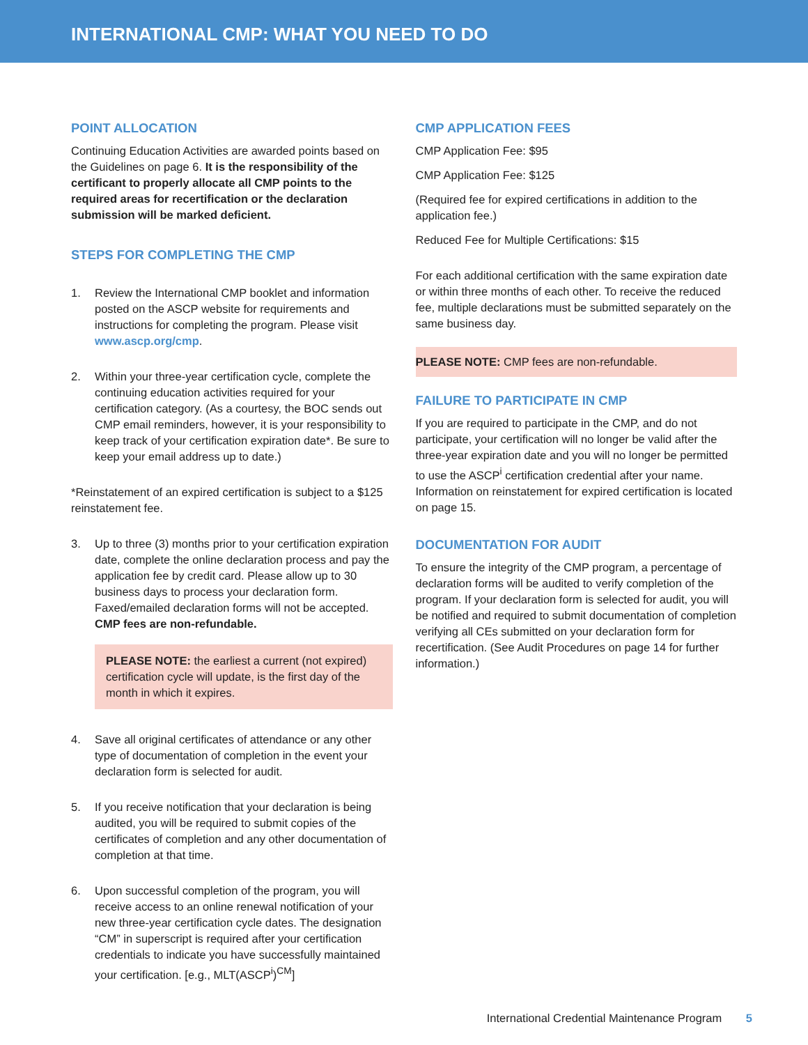INTERNATIONAL CMP: WHAT YOU NEED TO DO
POINT ALLOCATION
Continuing Education Activities are awarded points based on the Guidelines on page 6. It is the responsibility of the certificant to properly allocate all CMP points to the required areas for recertification or the declaration submission will be marked deficient.
STEPS FOR COMPLETING THE CMP
1. Review the International CMP booklet and information posted on the ASCP website for requirements and instructions for completing the program. Please visit www.ascp.org/cmp.
2. Within your three-year certification cycle, complete the continuing education activities required for your certification category. (As a courtesy, the BOC sends out CMP email reminders, however, it is your responsibility to keep track of your certification expiration date*. Be sure to keep your email address up to date.)
*Reinstatement of an expired certification is subject to a $125 reinstatement fee.
3. Up to three (3) months prior to your certification expiration date, complete the online declaration process and pay the application fee by credit card. Please allow up to 30 business days to process your declaration form. Faxed/emailed declaration forms will not be accepted. CMP fees are non-refundable.
PLEASE NOTE: the earliest a current (not expired) certification cycle will update, is the first day of the month in which it expires.
4. Save all original certificates of attendance or any other type of documentation of completion in the event your declaration form is selected for audit.
5. If you receive notification that your declaration is being audited, you will be required to submit copies of the certificates of completion and any other documentation of completion at that time.
6. Upon successful completion of the program, you will receive access to an online renewal notification of your new three-year certification cycle dates. The designation “CM” in superscript is required after your certification credentials to indicate you have successfully maintained your certification. [e.g., MLT(ASCP<sup>i</sup>)<sup>CM</sup>]
CMP APPLICATION FEES
CMP Application Fee: $95
CMP Application Fee: $125
(Required fee for expired certifications in addition to the application fee.)
Reduced Fee for Multiple Certifications: $15
For each additional certification with the same expiration date or within three months of each other. To receive the reduced fee, multiple declarations must be submitted separately on the same business day.
PLEASE NOTE: CMP fees are non-refundable.
FAILURE TO PARTICIPATE IN CMP
If you are required to participate in the CMP, and do not participate, your certification will no longer be valid after the three-year expiration date and you will no longer be permitted to use the ASCP<sup>i</sup> certification credential after your name. Information on reinstatement for expired certification is located on page 15.
DOCUMENTATION FOR AUDIT
To ensure the integrity of the CMP program, a percentage of declaration forms will be audited to verify completion of the program. If your declaration form is selected for audit, you will be notified and required to submit documentation of completion verifying all CEs submitted on your declaration form for recertification. (See Audit Procedures on page 14 for further information.)
International Credential Maintenance Program 5